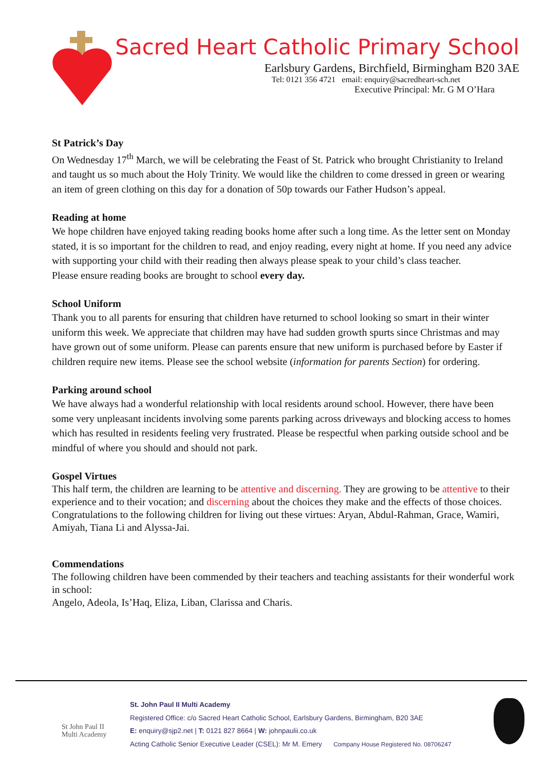Sacred Heart Catholic Primary School
Earlsbury Gardens, Birchfield, Birmingham B20 3AE
Tel: 0121 356 4721 email: enquiry@sacredheart-sch.net
Executive Principal: Mr. G M O’Hara
St Patrick’s Day
On Wednesday 17<sup>th</sup> March, we will be celebrating the Feast of St. Patrick who brought Christianity to Ireland and taught us so much about the Holy Trinity. We would like the children to come dressed in green or wearing an item of green clothing on this day for a donation of 50p towards our Father Hudson’s appeal.
Reading at home
We hope children have enjoyed taking reading books home after such a long time. As the letter sent on Monday stated, it is so important for the children to read, and enjoy reading, every night at home. If you need any advice with supporting your child with their reading then always please speak to your child’s class teacher.
Please ensure reading books are brought to school every day.
School Uniform
Thank you to all parents for ensuring that children have returned to school looking so smart in their winter uniform this week. We appreciate that children may have had sudden growth spurts since Christmas and may have grown out of some uniform. Please can parents ensure that new uniform is purchased before by Easter if children require new items. Please see the school website (information for parents Section) for ordering.
Parking around school
We have always had a wonderful relationship with local residents around school. However, there have been some very unpleasant incidents involving some parents parking across driveways and blocking access to homes which has resulted in residents feeling very frustrated. Please be respectful when parking outside school and be mindful of where you should and should not park.
Gospel Virtues
This half term, the children are learning to be attentive and discerning. They are growing to be attentive to their experience and to their vocation; and discerning about the choices they make and the effects of those choices.
Congratulations to the following children for living out these virtues: Aryan, Abdul-Rahman, Grace, Wamiri, Amiyah, Tiana Li and Alyssa-Jai.
Commendations
The following children have been commended by their teachers and teaching assistants for their wonderful work in school:
Angelo, Adeola, Is’Haq, Eliza, Liban, Clarissa and Charis.
St John Paul II
Multi Academy
St. John Paul II Multi Academy
Registered Office: c/o Sacred Heart Catholic School, Earlsbury Gardens, Birmingham, B20 3AE
E: enquiry@sjp2.net | T: 0121 827 8664 | W: johnpaulii.co.uk
Acting Catholic Senior Executive Leader (CSEL): Mr M. Emery Company House Registered No. 08706247